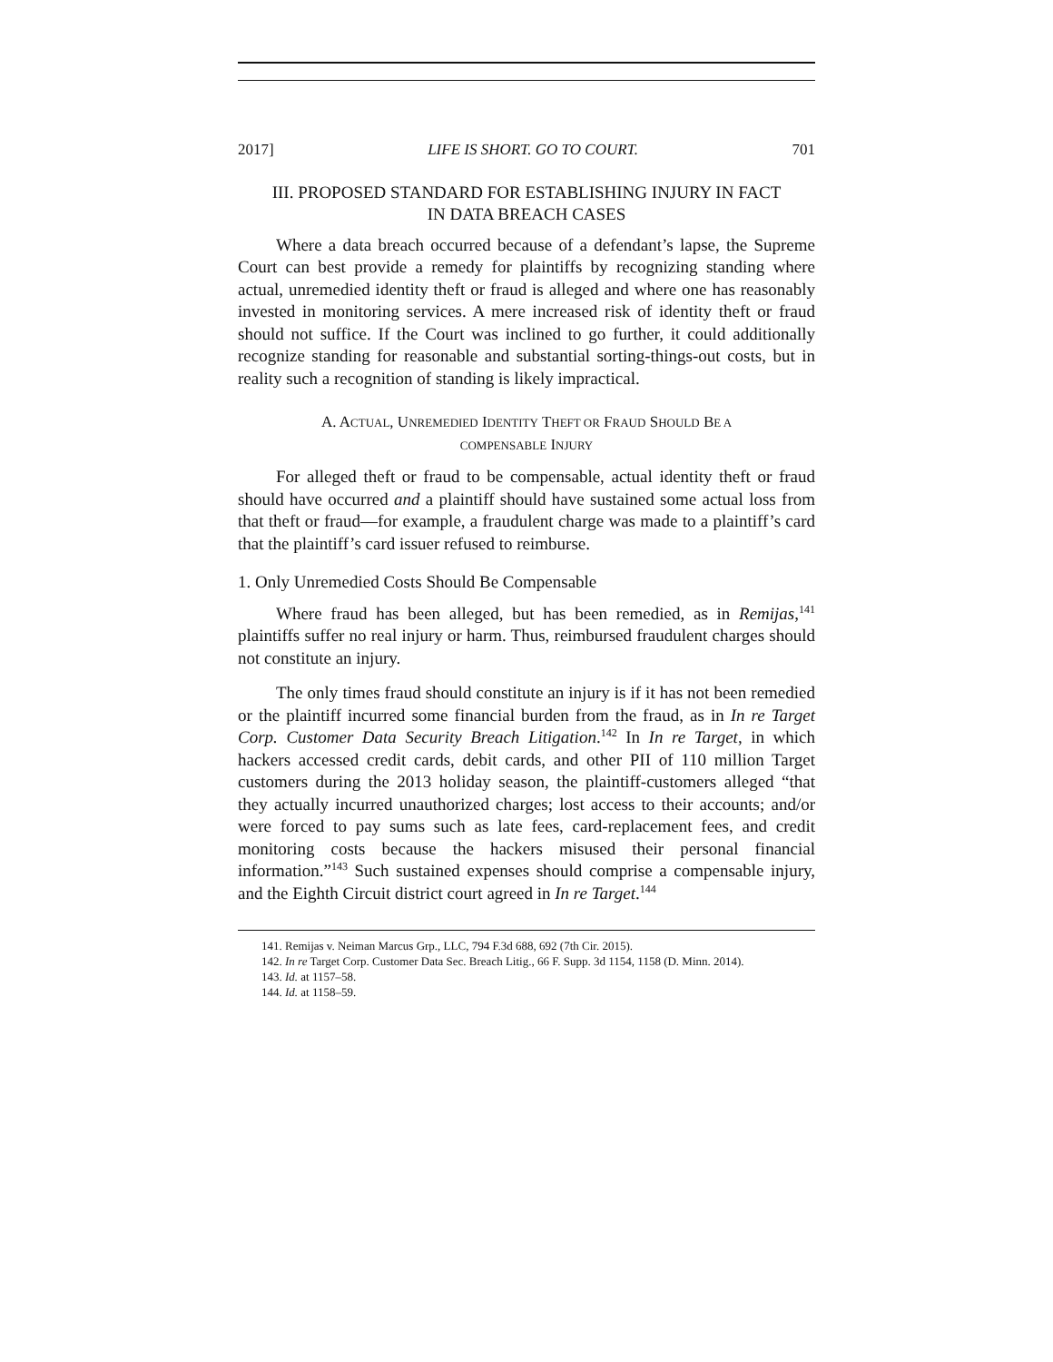2017] LIFE IS SHORT. GO TO COURT. 701
III. PROPOSED STANDARD FOR ESTABLISHING INJURY IN FACT
IN DATA BREACH CASES
Where a data breach occurred because of a defendant’s lapse, the Supreme Court can best provide a remedy for plaintiffs by recognizing standing where actual, unremedied identity theft or fraud is alleged and where one has reasonably invested in monitoring services. A mere increased risk of identity theft or fraud should not suffice. If the Court was inclined to go further, it could additionally recognize standing for reasonable and substantial sorting-things-out costs, but in reality such a recognition of standing is likely impractical.
A. ACTUAL, UNREMEDIED IDENTITY THEFT OR FRAUD SHOULD BE A
COMPENSABLE INJURY
For alleged theft or fraud to be compensable, actual identity theft or fraud should have occurred and a plaintiff should have sustained some actual loss from that theft or fraud—for example, a fraudulent charge was made to a plaintiff’s card that the plaintiff’s card issuer refused to reimburse.
1. Only Unremedied Costs Should Be Compensable
Where fraud has been alleged, but has been remedied, as in Remijas,<sup>141</sup> plaintiffs suffer no real injury or harm. Thus, reimbursed fraudulent charges should not constitute an injury.
The only times fraud should constitute an injury is if it has not been remedied or the plaintiff incurred some financial burden from the fraud, as in In re Target Corp. Customer Data Security Breach Litigation.<sup>142</sup> In In re Target, in which hackers accessed credit cards, debit cards, and other PII of 110 million Target customers during the 2013 holiday season, the plaintiff-customers alleged “that they actually incurred unauthorized charges; lost access to their accounts; and/or were forced to pay sums such as late fees, card-replacement fees, and credit monitoring costs because the hackers misused their personal financial information.”<sup>143</sup> Such sustained expenses should comprise a compensable injury, and the Eighth Circuit district court agreed in In re Target.<sup>144</sup>
141. Remijas v. Neiman Marcus Grp., LLC, 794 F.3d 688, 692 (7th Cir. 2015).
142. In re Target Corp. Customer Data Sec. Breach Litig., 66 F. Supp. 3d 1154, 1158 (D. Minn. 2014).
143. Id. at 1157–58.
144. Id. at 1158–59.